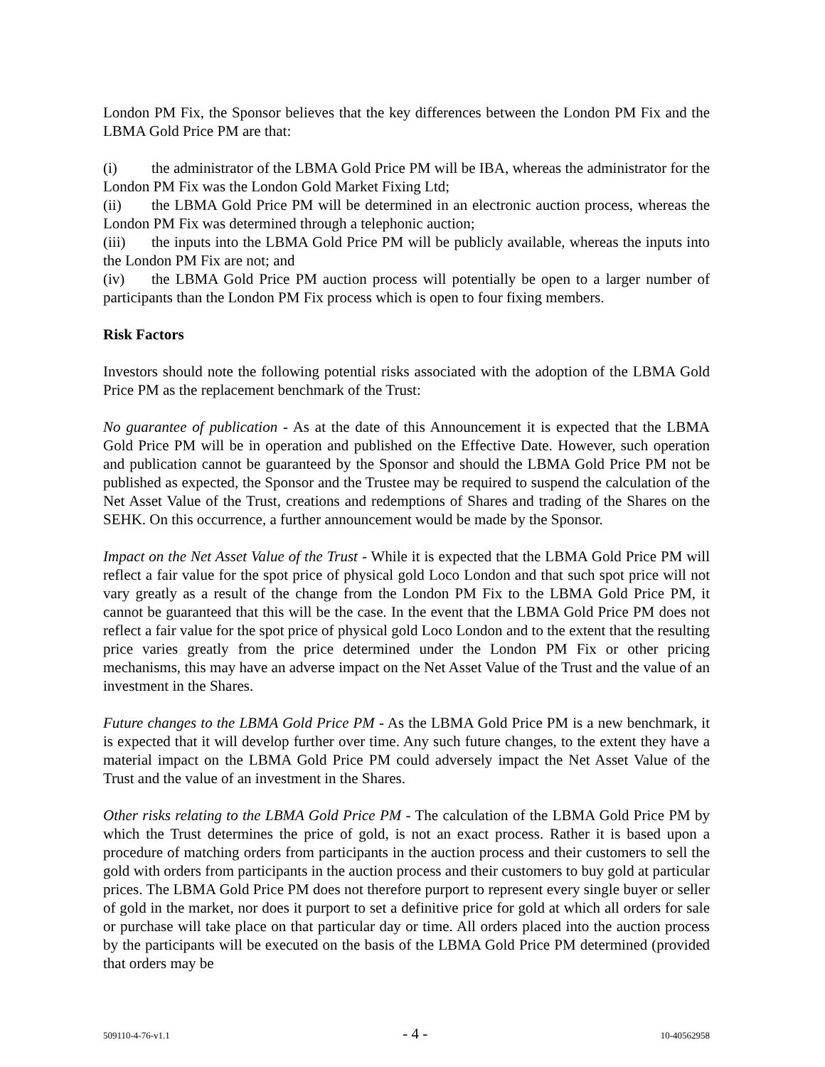London PM Fix, the Sponsor believes that the key differences between the London PM Fix and the LBMA Gold Price PM are that:
(i) the administrator of the LBMA Gold Price PM will be IBA, whereas the administrator for the London PM Fix was the London Gold Market Fixing Ltd;
(ii) the LBMA Gold Price PM will be determined in an electronic auction process, whereas the London PM Fix was determined through a telephonic auction;
(iii) the inputs into the LBMA Gold Price PM will be publicly available, whereas the inputs into the London PM Fix are not; and
(iv) the LBMA Gold Price PM auction process will potentially be open to a larger number of participants than the London PM Fix process which is open to four fixing members.
Risk Factors
Investors should note the following potential risks associated with the adoption of the LBMA Gold Price PM as the replacement benchmark of the Trust:
No guarantee of publication - As at the date of this Announcement it is expected that the LBMA Gold Price PM will be in operation and published on the Effective Date. However, such operation and publication cannot be guaranteed by the Sponsor and should the LBMA Gold Price PM not be published as expected, the Sponsor and the Trustee may be required to suspend the calculation of the Net Asset Value of the Trust, creations and redemptions of Shares and trading of the Shares on the SEHK. On this occurrence, a further announcement would be made by the Sponsor.
Impact on the Net Asset Value of the Trust - While it is expected that the LBMA Gold Price PM will reflect a fair value for the spot price of physical gold Loco London and that such spot price will not vary greatly as a result of the change from the London PM Fix to the LBMA Gold Price PM, it cannot be guaranteed that this will be the case. In the event that the LBMA Gold Price PM does not reflect a fair value for the spot price of physical gold Loco London and to the extent that the resulting price varies greatly from the price determined under the London PM Fix or other pricing mechanisms, this may have an adverse impact on the Net Asset Value of the Trust and the value of an investment in the Shares.
Future changes to the LBMA Gold Price PM - As the LBMA Gold Price PM is a new benchmark, it is expected that it will develop further over time. Any such future changes, to the extent they have a material impact on the LBMA Gold Price PM could adversely impact the Net Asset Value of the Trust and the value of an investment in the Shares.
Other risks relating to the LBMA Gold Price PM - The calculation of the LBMA Gold Price PM by which the Trust determines the price of gold, is not an exact process. Rather it is based upon a procedure of matching orders from participants in the auction process and their customers to sell the gold with orders from participants in the auction process and their customers to buy gold at particular prices. The LBMA Gold Price PM does not therefore purport to represent every single buyer or seller of gold in the market, nor does it purport to set a definitive price for gold at which all orders for sale or purchase will take place on that particular day or time. All orders placed into the auction process by the participants will be executed on the basis of the LBMA Gold Price PM determined (provided that orders may be
509110-4-76-v1.1 - 4 - 10-40562958